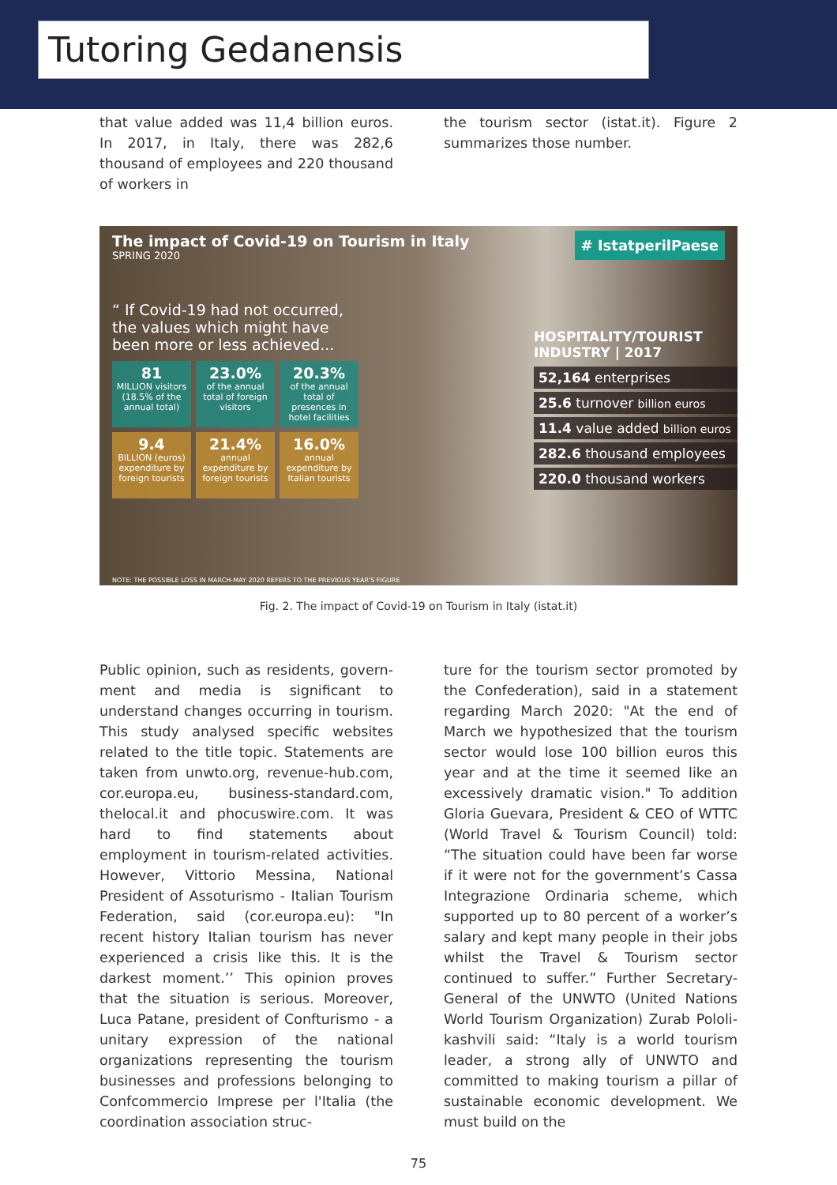Tutoring Gedanensis
that value added was 11,4 billion euros. In 2017, in Italy, there was 282,6 thousand of employees and 220 thousand of workers in
the tourism sector (istat.it). Figure 2 summa­rizes those number.
The impact of Covid-19 on Tourism in Italy
SPRING 2020
# IstatperilPaese
“ If Covid-19 had not occurred, the values which might have been more or less achieved...
81
MILLION visitors (18.5% of the annual total)
23.0%
of the annual total of foreign visitors
20.3%
of the annual total of presences in hotel facilities
9.4
BILLION (euros) expenditure by foreign tourists
21.4%
annual expenditure by foreign tourists
16.0%
annual expenditure by Italian tourists
HOSPITALITY/TOURIST INDUSTRY | 2017
52,164 enterprises
25.6 turnover billion euros
11.4 value added billion euros
282.6 thousand employees
220.0 thousand workers
NOTE: THE POSSIBLE LOSS IN MARCH-MAY 2020 REFERS TO THE PREVIOUS YEAR'S FIGURE
Fig. 2. The impact of Covid-19 on Tourism in Italy (istat.it)
Public opinion, such as residents, govern­ment and media is significant to understand changes occurring in tourism. This study analysed specific websites related to the title topic. Statements are taken from un­wto.org, revenue-hub.com, cor.europa.eu, business-standard.com, thelocal.it and pho­cuswire.com. It was hard to find statements about employment in tourism-related ac­tivities. However, Vittorio Messina, National President of Assoturismo - Italian Tourism Federation, said (cor.europa.eu): "In recent history Italian tourism has never experi­enced a crisis like this. It is the darkest mo­ment.’’ This opinion proves that the situa­tion is serious. Moreover, Luca Patane, pres­ident of Confturismo - a unitary expression of the national organizations representing the tourism businesses and professions be­longing to Confcommercio Imprese per l'Italia (the coordination association struc-
ture for the tourism sector promoted by the Confederation), said in a statement regard­ing March 2020: "At the end of March we hypothesized that the tourism sector would lose 100 billion euros this year and at the time it seemed like an excessively dramatic vision." To addition Gloria Guevara, Presi­dent & CEO of WTTC (World Travel & Tour­ism Council) told: “The situation could have been far worse if it were not for the gov­ernment’s Cassa Integrazione Ordinaria scheme, which supported up to 80 percent of a worker’s salary and kept many people in their jobs whilst the Travel & Tourism sector continued to suffer.” Further Secre­tary-General of the UNWTO (United Nations World Tourism Organization) Zurab Pololi­kashvili said: “Italy is a world tourism leader, a strong ally of UNWTO and committed to making tourism a pillar of sustainable eco­nomic development. We must build on the
75